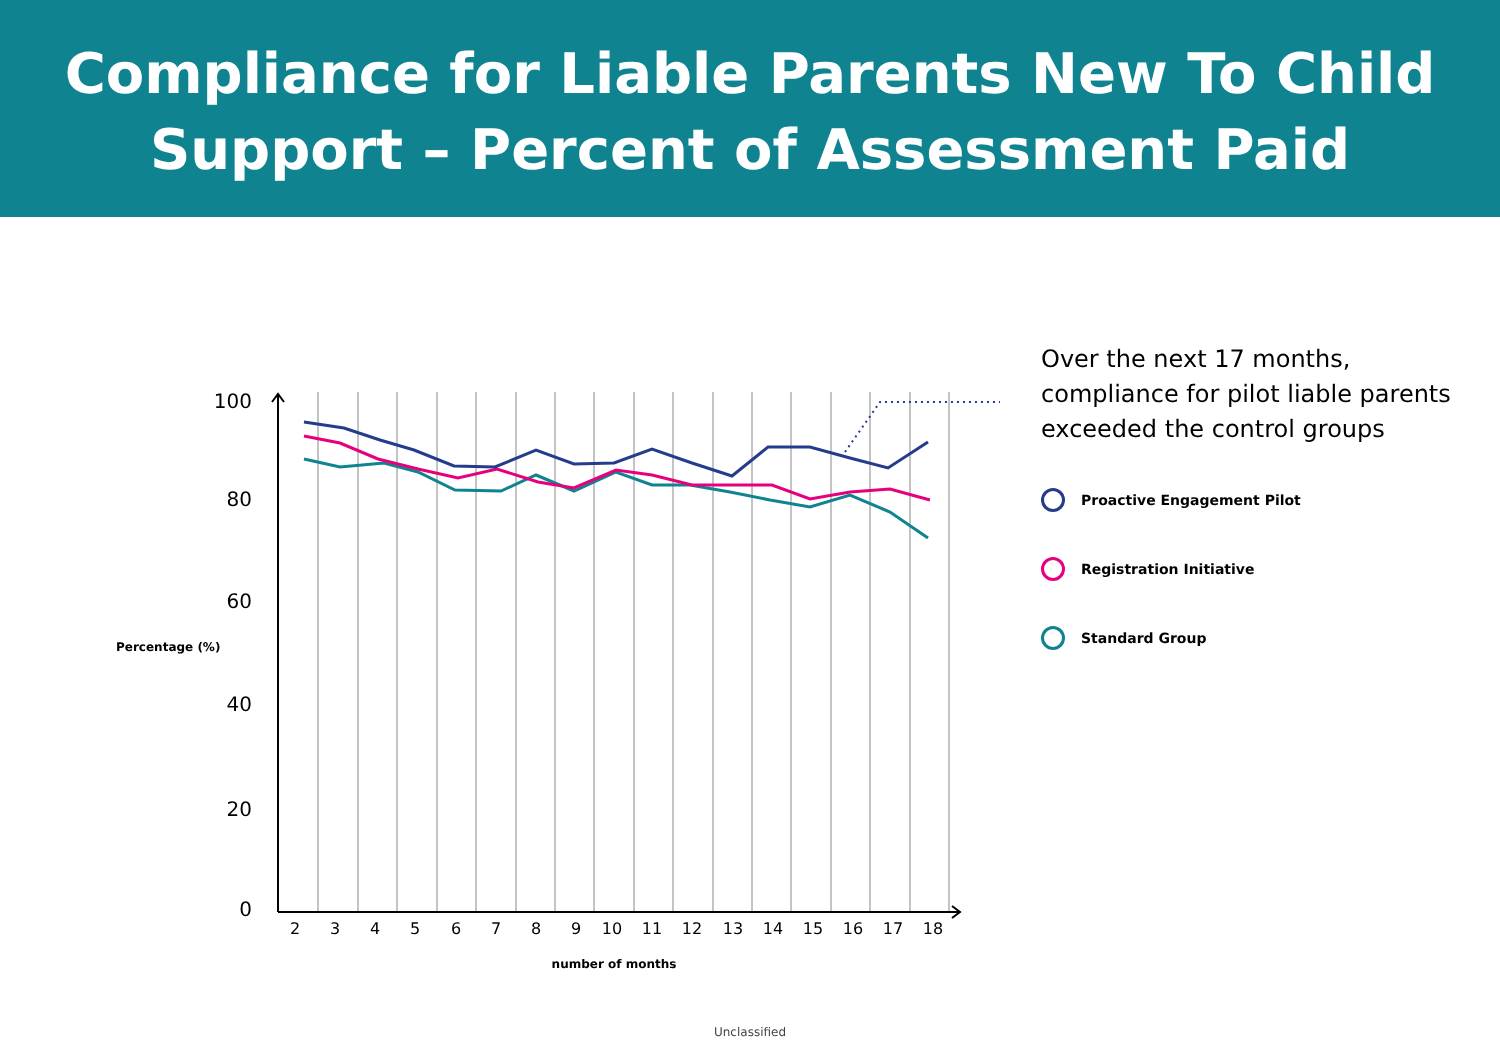Compliance for Liable Parents New To Child
Support – Percent of Assessment Paid
100
80
60
40
20
0
Percentage (%)
2
3
4
5
6
7
8
9
10
11
12
13
14
15
16
17
18
number of months
Over the next 17 months, compliance for pilot liable parents exceeded the control groups
Proactive Engagement Pilot
Registration Initiative
Standard Group
Unclassified